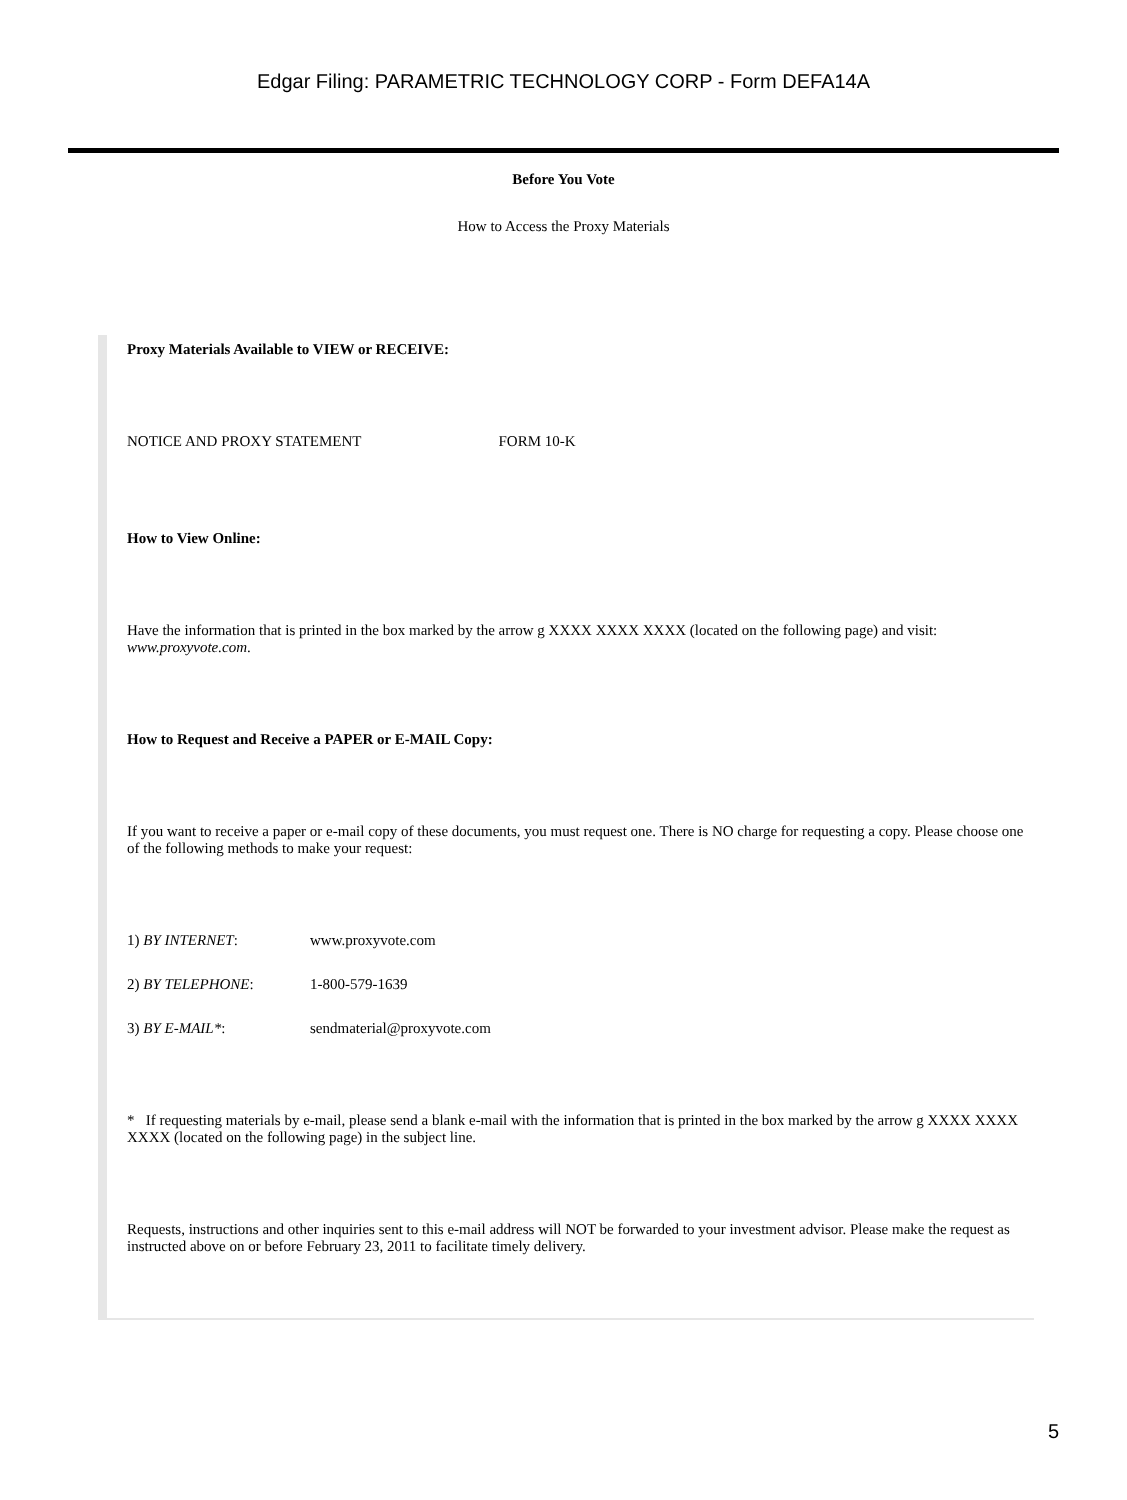Edgar Filing: PARAMETRIC TECHNOLOGY CORP - Form DEFA14A
Before You Vote
How to Access the Proxy Materials
Proxy Materials Available to VIEW or RECEIVE:
NOTICE AND PROXY STATEMENT FORM 10-K
How to View Online:
Have the information that is printed in the box marked by the arrow g XXXX XXXX XXXX (located on the following page) and visit: www.proxyvote.com.
How to Request and Receive a PAPER or E-MAIL Copy:
If you want to receive a paper or e-mail copy of these documents, you must request one. There is NO charge for requesting a copy. Please choose one of the following methods to make your request:
1) BY INTERNET: www.proxyvote.com
2) BY TELEPHONE: 1-800-579-1639
3) BY E-MAIL*: sendmaterial@proxyvote.com
* If requesting materials by e-mail, please send a blank e-mail with the information that is printed in the box marked by the arrow g XXXX XXXX XXXX (located on the following page) in the subject line.
Requests, instructions and other inquiries sent to this e-mail address will NOT be forwarded to your investment advisor. Please make the request as instructed above on or before February 23, 2011 to facilitate timely delivery.
5